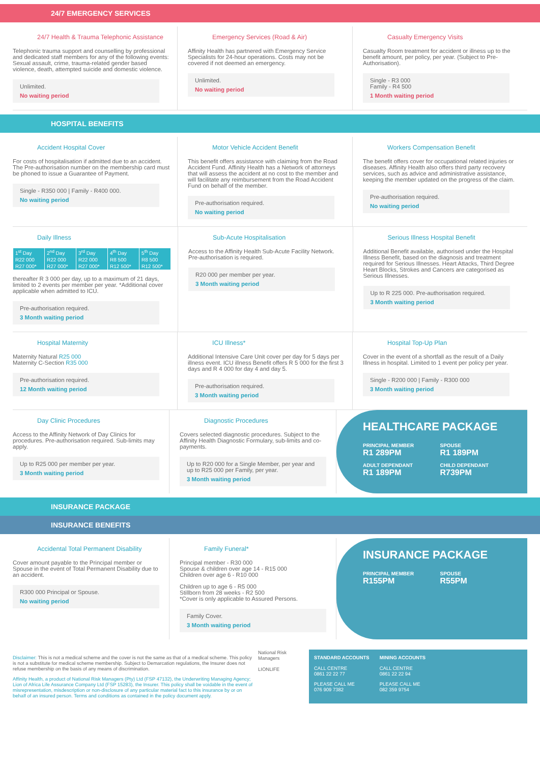24/7 EMERGENCY SERVICES
24/7 Health & Trauma Telephonic Assistance
Telephonic trauma support and counselling by professional and dedicated staff members for any of the following events: Sexual assault, crime, trauma-related gender based violence, death, attempted suicide and domestic violence.
Unlimited.
No waiting period
Emergency Services (Road & Air)
Affinity Health has partnered with Emergency Service Specialists for 24-hour operations. Costs may not be covered if not deemed an emergency.
Unlimited.
No waiting period
Casualty Emergency Visits
Casualty Room treatment for accident or illness up to the benefit amount, per policy, per year. (Subject to Pre-Authorisation).
Single - R3 000
Family - R4 500
1 Month waiting period
HOSPITAL BENEFITS
Accident Hospital Cover
For costs of hospitalisation if admitted due to an accident. The Pre-authorisation number on the membership card must be phoned to issue a Guarantee of Payment.
Single - R350 000 | Family - R400 000.
No waiting period
Motor Vehicle Accident Benefit
This benefit offers assistance with claiming from the Road Accident Fund. Affinity Health has a Network of attorneys that will assess the accident at no cost to the member and will facilitate any reimbursement from the Road Accident Fund on behalf of the member.
Pre-authorisation required.
No waiting period
Workers Compensation Benefit
The benefit offers cover for occupational related injuries or diseases. Affinity Health also offers third party recovery services, such as advice and administrative assistance, keeping the member updated on the progress of the claim.
Pre-authorisation required.
No waiting period
Daily Illness
| 1<sup>st</sup> Day | 2<sup>nd</sup> Day | 3<sup>rd</sup> Day | 4<sup>th</sup> Day | 5<sup>th</sup> Day |
| R22 000 | R22 000 | R22 000 | R8 500 | R8 500 |
| R27 000* | R27 000* | R27 000* | R12 500* | R12 500* |
thereafter R 3 000 per day, up to a maximum of 21 days, limited to 2 events per member per year. *Additional cover applicable when admitted to ICU.
Pre-authorisation required.
3 Month waiting period
Sub-Acute Hospitalisation
Access to the Affinity Health Sub-Acute Facility Network. Pre-authorisation is required.
R20 000 per member per year.
3 Month waiting period
Serious Illness Hospital Benefit
Additional Benefit available, authorised under the Hospital Illness Benefit, based on the diagnosis and treatment required for Serious Illnesses. Heart Attacks, Third Degree Heart Blocks, Strokes and Cancers are categorised as Serious Illnesses.
Up to R 225 000. Pre-authorisation required.
3 Month waiting period
Hospital Maternity
Maternity Natural R25 000
Maternity C-Section R35 000
Pre-authorisation required.
12 Month waiting period
ICU Illness*
Additional Intensive Care Unit cover per day for 5 days per illness event. ICU illness Benefit offers R 5 000 for the first 3 days and R 4 000 for day 4 and day 5.
Pre-authorisation required.
3 Month waiting period
Hospital Top-Up Plan
Cover in the event of a shortfall as the result of a Daily Illness in hospital. Limited to 1 event per policy per year.
Single - R200 000 | Family - R300 000
3 Month waiting period
Day Clinic Procedures
Access to the Affinity Network of Day Clinics for procedures. Pre-authorisation required. Sub-limits may apply.
Up to R25 000 per member per year.
3 Month waiting period
Diagnostic Procedures
Covers selected diagnostic procedures. Subject to the Affinity Health Diagnostic Formulary, sub-limits and co-payments.
Up to R20 000 for a Single Member, per year and up to R25 000 per Family, per year.
3 Month waiting period
HEALTHCARE PACKAGE
PRINCIPAL MEMBER
R1 289PM
SPOUSE
R1 189PM
ADULT DEPENDANT
R1 189PM
CHILD DEPENDANT
R739PM
INSURANCE PACKAGE
INSURANCE BENEFITS
Accidental Total Permanent Disability
Cover amount payable to the Principal member or Spouse in the event of Total Permanent Disability due to an accident.
R300 000 Principal or Spouse.
No waiting period
Family Funeral*
Principal member - R30 000
Spouse & children over age 14 - R15 000
Children over age 6 - R10 000
Children up to age 6 - R5 000
Stillborn from 28 weeks - R2 500
*Cover is only applicable to Assured Persons.
Family Cover.
3 Month waiting period
INSURANCE PACKAGE
PRINCIPAL MEMBER
R155PM
SPOUSE
R55PM
Disclaimer: This is not a medical scheme and the cover is not the same as that of a medical scheme. This policy is not a substitute for medical scheme membership. Subject to Demarcation regulations, the Insurer does not refuse membership on the basis of any means of discrimination.
Affinity Health, a product of National Risk Managers (Pty) Ltd (FSP 47132), the Underwriting Managing Agency; Lion of Africa Life Assurance Company Ltd (FSP 15283), the Insurer. This policy shall be voidable in the event of misrepresentation, misdescription or non-disclosure of any particular material fact to this insurance by or on behalf of an insured person. Terms and conditions as contained in the policy document apply.
National Risk Managers
LIONLIFE
STANDARD ACCOUNTS
CALL CENTRE
0861 22 22 77
PLEASE CALL ME
076 909 7382
MINING ACCOUNTS
CALL CENTRE
0861 22 22 94
PLEASE CALL ME
082 359 9754